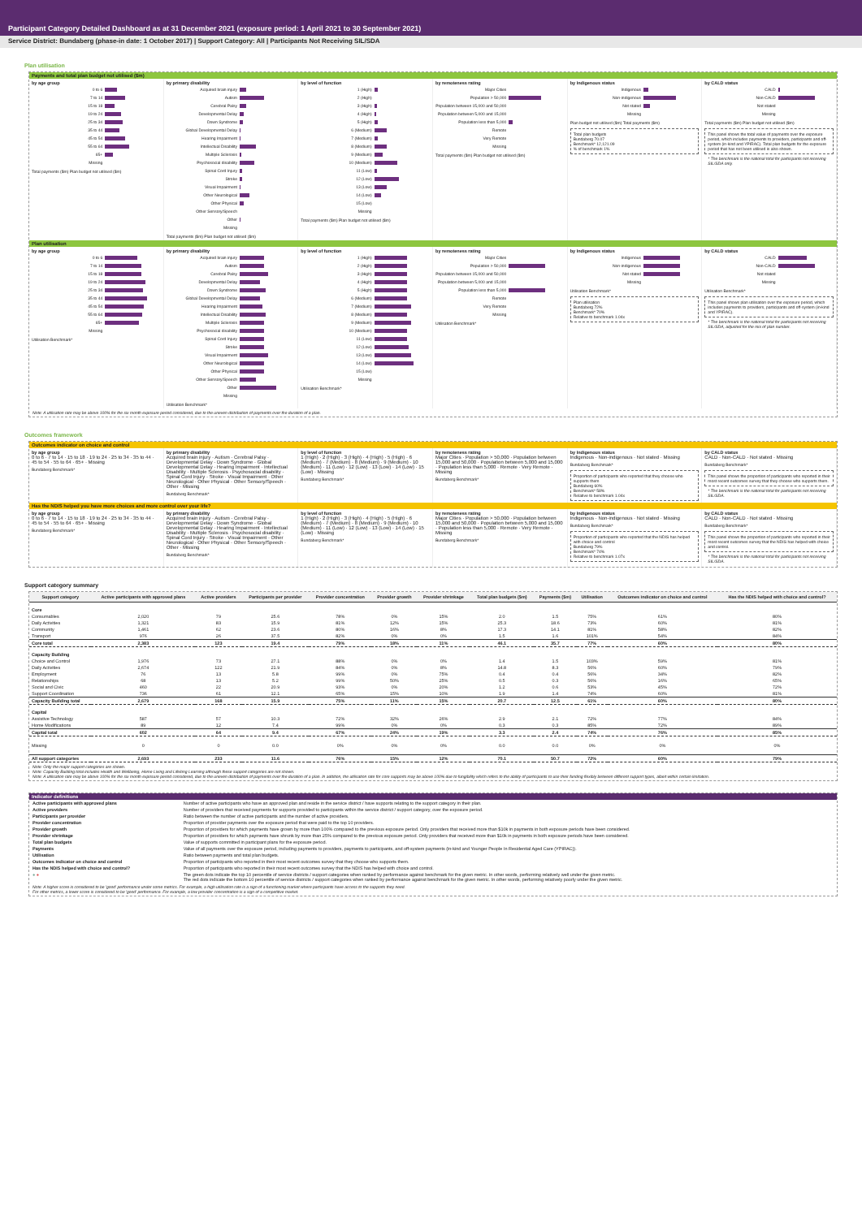Participant Category Detailed Dashboard as at 31 December 2021 (exposure period: 1 April 2021 to 30 September 2021)
Service District: Bundaberg (phase-in date: 1 October 2017) | Support Category: All | Participants Not Receiving SIL/SDA
Plan utilisation
Payments and total plan budget not utilised ($m)
by age group
0 to 6
7 to 14
15 to 18
19 to 24
25 to 34
35 to 44
45 to 54
55 to 64
65+
Missing
Total payments ($m) Plan budget not utilised ($m)
by primary disability
Acquired brain injury
Autism
Cerebral Palsy
Developmental Delay
Down Syndrome
Global Developmental Delay
Hearing Impairment
Intellectual Disability
Multiple Sclerosis
Psychosocial disability
Spinal Cord Injury
Stroke
Visual Impairment
Other Neurological
Other Physical
Other Sensory/Speech
Other
Missing
Total payments ($m) Plan budget not utilised ($m)
by level of function
1 (High)
2 (High)
3 (High)
4 (High)
5 (High)
6 (Medium)
7 (Medium)
8 (Medium)
9 (Medium)
10 (Medium)
11 (Low)
12 (Low)
13 (Low)
14 (Low)
15 (Low)
Missing
Total payments ($m) Plan budget not utilised ($m)
by remoteness rating
Major Cities
Population > 50,000
Population between 15,000 and 50,000
Population between 5,000 and 15,000
Population less than 5,000
Remote
Very Remote
Missing
Total payments ($m) Plan budget not utilised ($m)
by Indigenous status
Indigenous
Non-indigenous
Not stated
Missing
Plan budget not utilised ($m) Total payments ($m)
Total plan budgets
Bundaberg 70.07
Benchmark* 12,121.09
% of benchmark 1%
by CALD status
CALD
Non-CALD
Not stated
Missing
Total payments ($m) Plan budget not utilised ($m)
This panel shows the total value of payments over the exposure period, which includes payments to providers, participants and off-system (in-kind and YPIRAC). Total plan budgets for the exposure period that has not been utilised is also shown.
* The benchmark is the national total for participants not receiving SIL/SDA only.
Plan utilisation
by age group
0 to 6
7 to 14
15 to 18
19 to 24
25 to 34
35 to 44
45 to 54
55 to 64
65+
Missing
Utilisation Benchmark*
by primary disability
Acquired brain injury
Autism
Cerebral Palsy
Developmental Delay
Down Syndrome
Global Developmental Delay
Hearing Impairment
Intellectual Disability
Multiple Sclerosis
Psychosocial disability
Spinal Cord Injury
Stroke
Visual Impairment
Other Neurological
Other Physical
Other Sensory/Speech
Other
Missing
Utilisation Benchmark*
by level of function
1 (High)
2 (High)
3 (High)
4 (High)
5 (High)
6 (Medium)
7 (Medium)
8 (Medium)
9 (Medium)
10 (Medium)
11 (Low)
12 (Low)
13 (Low)
14 (Low)
15 (Low)
Missing
Utilisation Benchmark*
by remoteness rating
Major Cities
Population > 50,000
Population between 15,000 and 50,000
Population between 5,000 and 15,000
Population less than 5,000
Remote
Very Remote
Missing
Utilisation Benchmark*
by Indigenous status
Indigenous
Non-indigenous
Not stated
Missing
Utilisation Benchmark*
Plan utilisation
Bundaberg 72%
Benchmark* 70%
Relative to benchmark 1.04x
by CALD status
CALD
Non-CALD
Not stated
Missing
Utilisation Benchmark*
This panel shows plan utilisation over the exposure period, which includes payments to providers, participants and off-system (in-kind and YPIRAC).
* The benchmark is the national total for participants not receiving SIL/SDA, adjusted for the mix of plan number.
Note: A utilisation rate may be above 100% for the six month exposure period considered, due to the uneven distribution of payments over the duration of a plan.
Outcomes framework
Outcomes indicator on choice and control
by age group
0 to 6 · 7 to 14 · 15 to 18 · 19 to 24 · 25 to 34 · 35 to 44 · 45 to 54 · 55 to 64 · 65+ · Missing
Bundaberg Benchmark*
by primary disability
Acquired brain injury · Autism · Cerebral Palsy · Developmental Delay · Down Syndrome · Global Developmental Delay · Hearing Impairment · Intellectual Disability · Multiple Sclerosis · Psychosocial disability · Spinal Cord Injury · Stroke · Visual Impairment · Other Neurological · Other Physical · Other Sensory/Speech · Other · Missing
Bundaberg Benchmark*
by level of function
1 (High) · 2 (High) · 3 (High) · 4 (High) · 5 (High) · 6 (Medium) · 7 (Medium) · 8 (Medium) · 9 (Medium) · 10 (Medium) · 11 (Low) · 12 (Low) · 13 (Low) · 14 (Low) · 15 (Low) · Missing
Bundaberg Benchmark*
by remoteness rating
Major Cities · Population > 50,000 · Population between 15,000 and 50,000 · Population between 5,000 and 15,000 · Population less than 5,000 · Remote · Very Remote · Missing
Bundaberg Benchmark*
by Indigenous status
Indigenous · Non-indigenous · Not stated · Missing
Bundaberg Benchmark*
Proportion of participants who reported that they choose who supports them
Bundaberg 60%
Benchmark* 58%
Relative to benchmark 1.04x
by CALD status
CALD · Non-CALD · Not stated · Missing
Bundaberg Benchmark*
This panel shows the proportion of participants who reported in their most recent outcomes survey that they choose who supports them.
* The benchmark is the national total for participants not receiving SIL/SDA.
Has the NDIS helped you have more choices and more control over your life?
by age group
0 to 6 · 7 to 14 · 15 to 18 · 19 to 24 · 25 to 34 · 35 to 44 · 45 to 54 · 55 to 64 · 65+ · Missing
Bundaberg Benchmark*
by primary disability
Acquired brain injury · Autism · Cerebral Palsy · Developmental Delay · Down Syndrome · Global Developmental Delay · Hearing Impairment · Intellectual Disability · Multiple Sclerosis · Psychosocial disability · Spinal Cord Injury · Stroke · Visual Impairment · Other Neurological · Other Physical · Other Sensory/Speech · Other · Missing
Bundaberg Benchmark*
by level of function
1 (High) · 2 (High) · 3 (High) · 4 (High) · 5 (High) · 6 (Medium) · 7 (Medium) · 8 (Medium) · 9 (Medium) · 10 (Medium) · 11 (Low) · 12 (Low) · 13 (Low) · 14 (Low) · 15 (Low) · Missing
Bundaberg Benchmark*
by remoteness rating
Major Cities · Population > 50,000 · Population between 15,000 and 50,000 · Population between 5,000 and 15,000 · Population less than 5,000 · Remote · Very Remote · Missing
Bundaberg Benchmark*
by Indigenous status
Indigenous · Non-indigenous · Not stated · Missing
Bundaberg Benchmark*
Proportion of participants who reported that the NDIS has helped with choice and control
Bundaberg 79%
Benchmark* 74%
Relative to benchmark 1.07x
by CALD status
CALD · Non-CALD · Not stated · Missing
Bundaberg Benchmark*
This panel shows the proportion of participants who reported in their most recent outcomes survey that the NDIS has helped with choice and control.
* The benchmark is the national total for participants not receiving SIL/SDA.
Support category summary
| Support category | Active participants with approved plans | Active providers | Participants per provider | Provider concentration | Provider growth | Provider shrinkage | Total plan budgets ($m) | Payments ($m) | Utilisation | Outcomes indicator on choice and control | Has the NDIS helped with choice and control? |
| --- | --- | --- | --- | --- | --- | --- | --- | --- | --- | --- | --- |
| Core | | | | | | | | | | | |
| Consumables | 2,020 | 79 | 25.6 | 78% | 0% | 15% | 2.0 | 1.5 | 75% | 61% | 80% |
| Daily Activities | 1,321 | 83 | 15.9 | 81% | 12% | 15% | 25.3 | 18.6 | 73% | 60% | 81% |
| Community | 1,461 | 62 | 23.6 | 80% | 16% | 8% | 17.3 | 14.1 | 81% | 58% | 82% |
| Transport | 976 | 26 | 37.5 | 82% | 0% | 0% | 1.5 | 1.6 | 101% | 54% | 84% |
| Core total | 2,383 | 123 | 19.4 | 79% | 18% | 11% | 46.1 | 35.7 | 77% | 60% | 80% |
| Capacity Building | | | | | | | | | | | |
| Choice and Control | 1,976 | 73 | 27.1 | 88% | 0% | 0% | 1.4 | 1.5 | 103% | 59% | 81% |
| Daily Activities | 2,674 | 122 | 21.9 | 84% | 0% | 8% | 14.8 | 8.3 | 56% | 60% | 79% |
| Employment | 76 | 13 | 5.8 | 99% | 0% | 75% | 0.4 | 0.4 | 56% | 34% | 82% |
| Relationships | 68 | 13 | 5.2 | 99% | 50% | 25% | 0.5 | 0.3 | 56% | 16% | 65% |
| Social and Civic | 460 | 22 | 20.9 | 93% | 0% | 20% | 1.2 | 0.6 | 53% | 45% | 72% |
| Support Coordination | 736 | 61 | 12.1 | 65% | 15% | 10% | 1.9 | 1.4 | 74% | 60% | 81% |
| Capacity Building total | 2,679 | 168 | 15.9 | 75% | 11% | 15% | 20.7 | 12.5 | 61% | 60% | 80% |
| Capital | | | | | | | | | | | |
| Assistive Technology | 587 | 57 | 10.3 | 72% | 32% | 26% | 2.9 | 2.1 | 72% | 77% | 84% |
| Home Modifications | 89 | 12 | 7.4 | 99% | 0% | 0% | 0.3 | 0.3 | 85% | 72% | 89% |
| Capital total | 602 | 64 | 9.4 | 67% | 24% | 19% | 3.3 | 2.4 | 74% | 76% | 85% |
| Missing | 0 | 0 | 0.0 | 0% | 0% | 0% | 0.0 | 0.0 | 0% | 0% | 0% |
| All support categories | 2,693 | 233 | 11.6 | 76% | 15% | 12% | 70.1 | 50.7 | 72% | 60% | 79% |
Note: Only the major support categories are shown.
Note: Capacity Building total includes Health and Wellbeing, Home Living and Lifelong Learning although these support categories are not shown.
Note: A utilisation rate may be above 100% for the six month exposure period considered, due to the uneven distribution of payments over the duration of a plan. In addition, the utilisation rate for core supports may be above 100% due to fungibility which refers to the ability of participants to use their funding flexibly between different support types, albeit within certain limitation.
Indicator definitions
| Active participants with approved plans | Number of active participants who have an approved plan and reside in the service district / have supports relating to the support category in their plan. |
| Active providers | Number of providers that received payments for supports provided to participants within the service district / support category, over the exposure period. |
| Participants per provider | Ratio between the number of active participants and the number of active providers. |
| Provider concentration | Proportion of provider payments over the exposure period that were paid to the top 10 providers. |
| Provider growth | Proportion of providers for which payments have grown by more than 100% compared to the previous exposure period. Only providers that received more than $10k in payments in both exposure periods have been considered. |
| Provider shrinkage | Proportion of providers for which payments have shrunk by more than 25% compared to the previous exposure period. Only providers that received more than $10k in payments in both exposure periods have been considered. |
| Total plan budgets | Value of supports committed in participant plans for the exposure period. |
| Payments | Value of all payments over the exposure period, including payments to providers, payments to participants, and off-system payments (in-kind and Younger People In Residential Aged Care (YPIRAC)). |
| Utilisation | Ratio between payments and total plan budgets. |
| Outcomes indicator on choice and control | Proportion of participants who reported in their most recent outcomes survey that they choose who supports them. |
| Has the NDIS helped with choice and control? | Proportion of participants who reported in their most recent outcomes survey that the NDIS has helped with choice and control. |
| ● ● | The green dots indicate the top 10 percentile of service districts / support categories when ranked by performance against benchmark for the given metric. In other words, performing relatively well under the given metric. The red dots indicate the bottom 10 percentile of service districts / support categories when ranked by performance against benchmark for the given metric. In other words, performing relatively poorly under the given metric. |
Note: A higher score is considered to be 'good' performance under some metrics. For example, a high utilisation rate is a sign of a functioning market where participants have access to the supports they need.
For other metrics, a lower score is considered to be 'good' performance. For example, a low provider concentration is a sign of a competitive market.